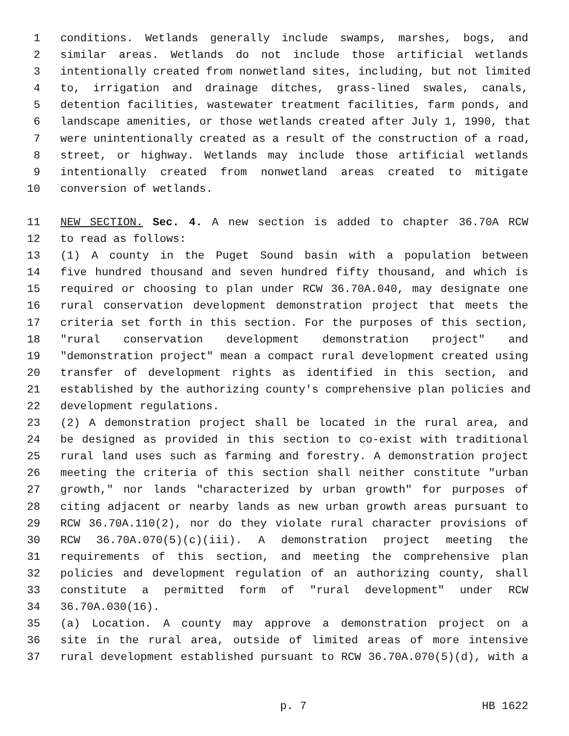1 conditions. Wetlands generally include swamps, marshes, bogs, and
2 similar areas. Wetlands do not include those artificial wetlands
3 intentionally created from nonwetland sites, including, but not limited
4 to, irrigation and drainage ditches, grass-lined swales, canals,
5 detention facilities, wastewater treatment facilities, farm ponds, and
6 landscape amenities, or those wetlands created after July 1, 1990, that
7 were unintentionally created as a result of the construction of a road,
8 street, or highway. Wetlands may include those artificial wetlands
9 intentionally created from nonwetland areas created to mitigate
10 conversion of wetlands.
11 NEW SECTION. Sec. 4. A new section is added to chapter 36.70A RCW
12 to read as follows:
13 (1) A county in the Puget Sound basin with a population between
14 five hundred thousand and seven hundred fifty thousand, and which is
15 required or choosing to plan under RCW 36.70A.040, may designate one
16 rural conservation development demonstration project that meets the
17 criteria set forth in this section. For the purposes of this section,
18 "rural conservation development demonstration project" and
19 "demonstration project" mean a compact rural development created using
20 transfer of development rights as identified in this section, and
21 established by the authorizing county's comprehensive plan policies and
22 development regulations.
23 (2) A demonstration project shall be located in the rural area, and
24 be designed as provided in this section to co-exist with traditional
25 rural land uses such as farming and forestry. A demonstration project
26 meeting the criteria of this section shall neither constitute "urban
27 growth," nor lands "characterized by urban growth" for purposes of
28 citing adjacent or nearby lands as new urban growth areas pursuant to
29 RCW 36.70A.110(2), nor do they violate rural character provisions of
30 RCW 36.70A.070(5)(c)(iii). A demonstration project meeting the
31 requirements of this section, and meeting the comprehensive plan
32 policies and development regulation of an authorizing county, shall
33 constitute a permitted form of "rural development" under RCW
34 36.70A.030(16).
35 (a) Location. A county may approve a demonstration project on a
36 site in the rural area, outside of limited areas of more intensive
37 rural development established pursuant to RCW 36.70A.070(5)(d), with a
p. 7 HB 1622